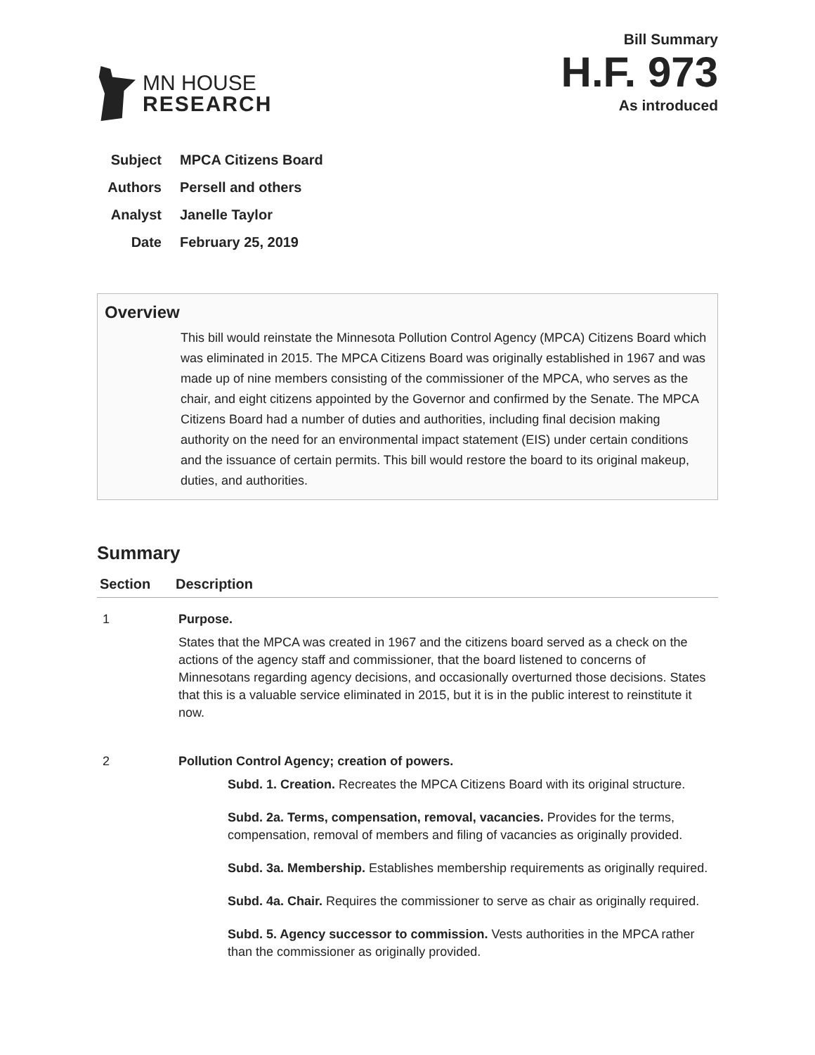MN HOUSE
RESEARCH
Bill Summary
H.F. 973
As introduced
Subject MPCA Citizens Board
Authors Persell and others
Analyst Janelle Taylor
Date February 25, 2019
Overview
This bill would reinstate the Minnesota Pollution Control Agency (MPCA) Citizens Board which was eliminated in 2015. The MPCA Citizens Board was originally established in 1967 and was made up of nine members consisting of the commissioner of the MPCA, who serves as the chair, and eight citizens appointed by the Governor and confirmed by the Senate. The MPCA Citizens Board had a number of duties and authorities, including final decision making authority on the need for an environmental impact statement (EIS) under certain conditions and the issuance of certain permits. This bill would restore the board to its original makeup, duties, and authorities.
Summary
| Section | Description |
| --- | --- |
| 1 | Purpose. States that the MPCA was created in 1967 and the citizens board served as a check on the actions of the agency staff and commissioner, that the board listened to concerns of Minnesotans regarding agency decisions, and occasionally overturned those decisions. States that this is a valuable service eliminated in 2015, but it is in the public interest to reinstitute it now. |
| 2 | Pollution Control Agency; creation of powers. Subd. 1. Creation. Recreates the MPCA Citizens Board with its original structure. Subd. 2a. Terms, compensation, removal, vacancies. Provides for the terms, compensation, removal of members and filing of vacancies as originally provided. Subd. 3a. Membership. Establishes membership requirements as originally required. Subd. 4a. Chair. Requires the commissioner to serve as chair as originally required. Subd. 5. Agency successor to commission. Vests authorities in the MPCA rather than the commissioner as originally provided. |